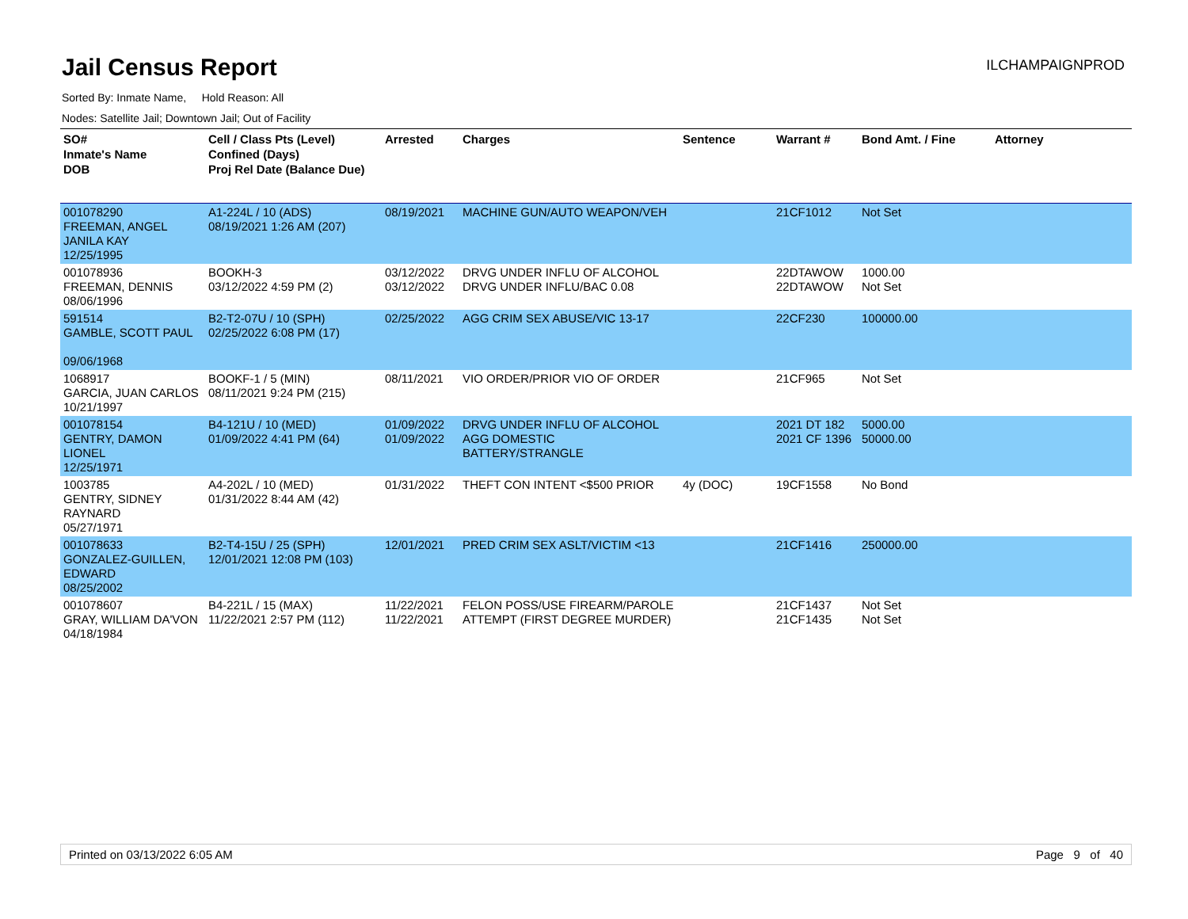Jail Census Report
ILCHAMPAIGNPROD
Sorted By: Inmate Name, Hold Reason: All
Nodes: Satellite Jail; Downtown Jail; Out of Facility
| SO# Inmate's Name DOB | Cell / Class Pts (Level) Confined (Days) Proj Rel Date (Balance Due) | Arrested | Charges | Sentence | Warrant # | Bond Amt. / Fine | Attorney |
| --- | --- | --- | --- | --- | --- | --- | --- |
| 001078290 FREEMAN, ANGEL JANILA KAY 12/25/1995 | A1-224L / 10 (ADS) 08/19/2021 1:26 AM (207) | 08/19/2021 | MACHINE GUN/AUTO WEAPON/VEH | | 21CF1012 | Not Set | |
| 001078936 FREEMAN, DENNIS 08/06/1996 | BOOKH-3 03/12/2022 4:59 PM (2) | 03/12/2022 03/12/2022 | DRVG UNDER INFLU OF ALCOHOL DRVG UNDER INFLU/BAC 0.08 | | 22DTAWOW 22DTAWOW | 1000.00 Not Set | |
| 591514 GAMBLE, SCOTT PAUL 09/06/1968 | B2-T2-07U / 10 (SPH) 02/25/2022 6:08 PM (17) | 02/25/2022 | AGG CRIM SEX ABUSE/VIC 13-17 | | 22CF230 | 100000.00 | |
| 1068917 GARCIA, JUAN CARLOS 10/21/1997 | BOOKF-1 / 5 (MIN) 08/11/2021 9:24 PM (215) | 08/11/2021 | VIO ORDER/PRIOR VIO OF ORDER | | 21CF965 | Not Set | |
| 001078154 GENTRY, DAMON LIONEL 12/25/1971 | B4-121U / 10 (MED) 01/09/2022 4:41 PM (64) | 01/09/2022 01/09/2022 | DRVG UNDER INFLU OF ALCOHOL AGG DOMESTIC BATTERY/STRANGLE | | 2021 DT 182 2021 CF 1396 | 5000.00 50000.00 | |
| 1003785 GENTRY, SIDNEY RAYNARD 05/27/1971 | A4-202L / 10 (MED) 01/31/2022 8:44 AM (42) | 01/31/2022 | THEFT CON INTENT <$500 PRIOR | 4y (DOC) | 19CF1558 | No Bond | |
| 001078633 GONZALEZ-GUILLEN, EDWARD 08/25/2002 | B2-T4-15U / 25 (SPH) 12/01/2021 12:08 PM (103) | 12/01/2021 | PRED CRIM SEX ASLT/VICTIM <13 | | 21CF1416 | 250000.00 | |
| 001078607 GRAY, WILLIAM DA'VON 04/18/1984 | B4-221L / 15 (MAX) 11/22/2021 2:57 PM (112) | 11/22/2021 11/22/2021 | FELON POSS/USE FIREARM/PAROLE ATTEMPT (FIRST DEGREE MURDER) | | 21CF1437 21CF1435 | Not Set Not Set | |
Printed on 03/13/2022 6:05 AM Page 9 of 40